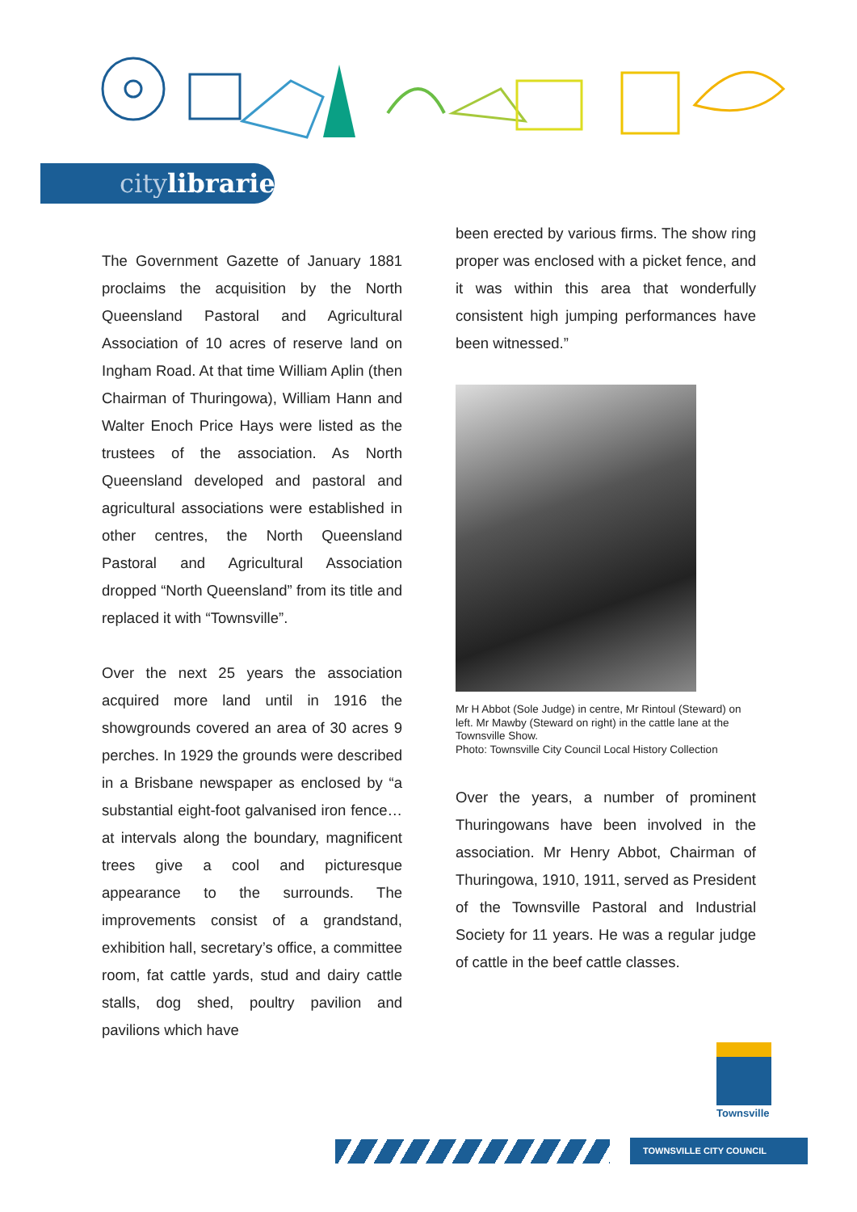citylibraries
The Government Gazette of January 1881 proclaims the acquisition by the North Queensland Pastoral and Agricultural Association of 10 acres of reserve land on Ingham Road. At that time William Aplin (then Chairman of Thuringowa), William Hann and Walter Enoch Price Hays were listed as the trustees of the association. As North Queensland developed and pastoral and agricultural associations were established in other centres, the North Queensland Pastoral and Agricultural Association dropped “North Queensland” from its title and replaced it with “Townsville”.
Over the next 25 years the association acquired more land until in 1916 the showgrounds covered an area of 30 acres 9 perches. In 1929 the grounds were described in a Brisbane newspaper as enclosed by “a substantial eight-foot galvanised iron fence…at intervals along the boundary, magnificent trees give a cool and picturesque appearance to the surrounds. The improvements consist of a grandstand, exhibition hall, secretary’s office, a committee room, fat cattle yards, stud and dairy cattle stalls, dog shed, poultry pavilion and pavilions which have
been erected by various firms. The show ring proper was enclosed with a picket fence, and it was within this area that wonderfully consistent high jumping performances have been witnessed.”
Mr H Abbot (Sole Judge) in centre, Mr Rintoul (Steward) on left. Mr Mawby (Steward on right) in the cattle lane at the Townsville Show.
Photo: Townsville City Council Local History Collection
Over the years, a number of prominent Thuringowans have been involved in the association. Mr Henry Abbot, Chairman of Thuringowa, 1910, 1911, served as President of the Townsville Pastoral and Industrial Society for 11 years. He was a regular judge of cattle in the beef cattle classes.
Townsville
TOWNSVILLE CITY COUNCIL